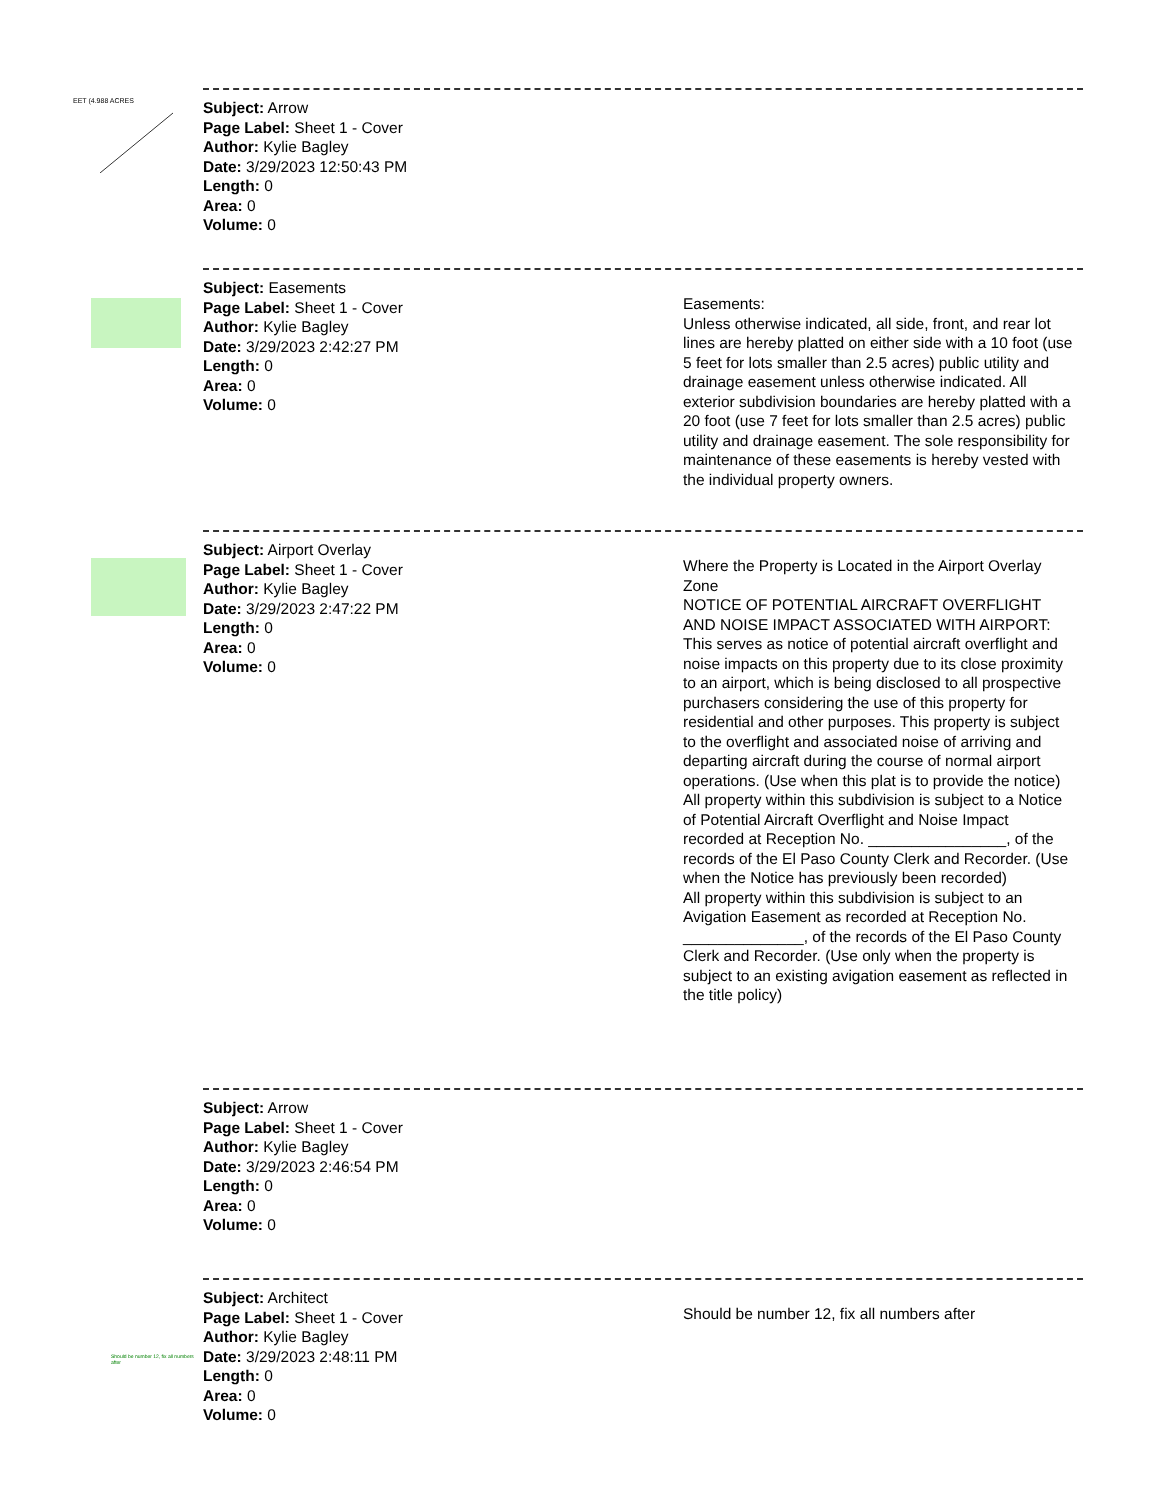EET (4.988 ACRES
Subject: Arrow
Page Label: Sheet 1 - Cover
Author: Kylie Bagley
Date: 3/29/2023 12:50:43 PM
Length: 0
Area: 0
Volume: 0
Subject: Easements
Page Label: Sheet 1 - Cover
Author: Kylie Bagley
Date: 3/29/2023 2:42:27 PM
Length: 0
Area: 0
Volume: 0
Easements:
Unless otherwise indicated, all side, front, and rear lot lines are hereby platted on either side with a 10 foot (use 5 feet for lots smaller than 2.5 acres) public utility and drainage easement unless otherwise indicated. All exterior subdivision boundaries are hereby platted with a 20 foot (use 7 feet for lots smaller than 2.5 acres) public utility and drainage easement. The sole responsibility for maintenance of these easements is hereby vested with the individual property owners.
Subject: Airport Overlay
Page Label: Sheet 1 - Cover
Author: Kylie Bagley
Date: 3/29/2023 2:47:22 PM
Length: 0
Area: 0
Volume: 0
Where the Property is Located in the Airport Overlay Zone
NOTICE OF POTENTIAL AIRCRAFT OVERFLIGHT AND NOISE IMPACT ASSOCIATED WITH AIRPORT: This serves as notice of potential aircraft overflight and noise impacts on this property due to its close proximity to an airport, which is being disclosed to all prospective purchasers considering the use of this property for residential and other purposes. This property is subject to the overflight and associated noise of arriving and departing aircraft during the course of normal airport operations. (Use when this plat is to provide the notice)
All property within this subdivision is subject to a Notice of Potential Aircraft Overflight and Noise Impact recorded at Reception No. ________________, of the records of the El Paso County Clerk and Recorder. (Use when the Notice has previously been recorded)
All property within this subdivision is subject to an Avigation Easement as recorded at Reception No. ______________, of the records of the El Paso County Clerk and Recorder. (Use only when the property is subject to an existing avigation easement as reflected in the title policy)
Subject: Arrow
Page Label: Sheet 1 - Cover
Author: Kylie Bagley
Date: 3/29/2023 2:46:54 PM
Length: 0
Area: 0
Volume: 0
Should be number 12, fix all numbers after
Subject: Architect
Page Label: Sheet 1 - Cover
Author: Kylie Bagley
Date: 3/29/2023 2:48:11 PM
Length: 0
Area: 0
Volume: 0
Should be number 12, fix all numbers after